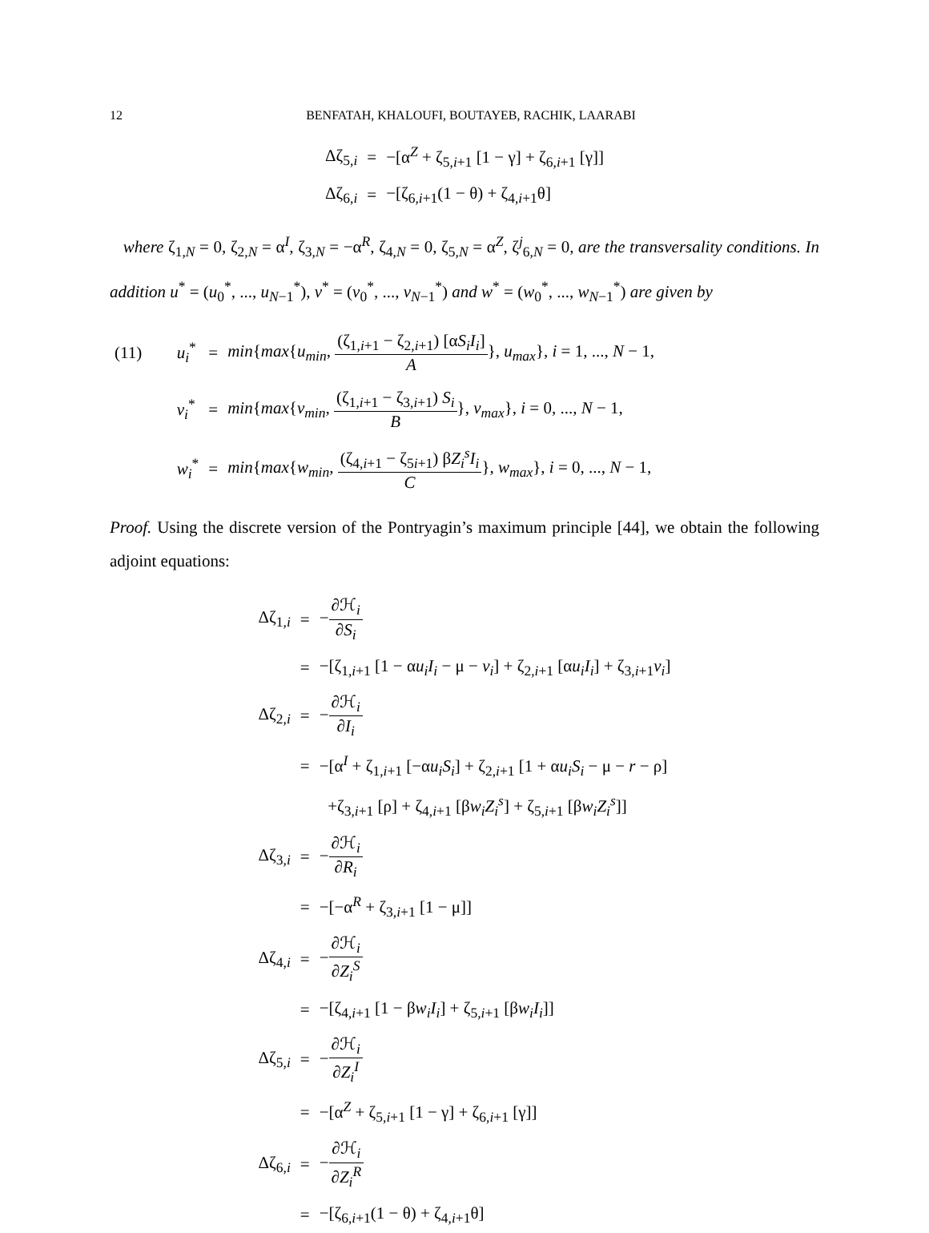12 BENFATAH, KHALOUFI, BOUTAYEB, RACHIK, LAARABI
| Δζ<sub>5,i</sub> | = | −[α<sup>Z</sup> + ζ<sub>5,i+1</sub> [1 − γ] + ζ<sub>6,i+1</sub> [γ]] |
| Δζ<sub>6,i</sub> | = | −[ζ<sub>6,i+1</sub>(1 − θ) + ζ<sub>4,i+1</sub>θ] |
where ζ<sub>1,N</sub> = 0, ζ<sub>2,N</sub> = α<sup>I</sup>, ζ<sub>3,N</sub> = −α<sup>R</sup>, ζ<sub>4,N</sub> = 0, ζ<sub>5,N</sub> = α<sup>Z</sup>, ζ<sup>j</sup><sub>6,N</sub> = 0, are the transversality conditions. In addition u<sup>*</sup> = (u<sub>0</sub><sup>*</sup>, ..., u<sub>N−1</sub><sup>*</sup>), v<sup>*</sup> = (v<sub>0</sub><sup>*</sup>, ..., v<sub>N−1</sub><sup>*</sup>) and w<sup>*</sup> = (w<sub>0</sub><sup>*</sup>, ..., w<sub>N−1</sub><sup>*</sup>) are given by
| (11) | u<sub>i</sub><sup>*</sup> | = | min { max { u<sub>min</sub> , (ζ<sub>1,i+1</sub> − ζ<sub>2,i+1</sub>) [α S<sub>i</sub>I<sub>i</sub> ] A }, u<sub>max</sub> }, i = 1, ..., N − 1, |
| | v<sub>i</sub><sup>*</sup> | = | min { max { v<sub>min</sub> , (ζ<sub>1,i+1</sub> − ζ<sub>3,i+1</sub>) S<sub>i</sub> B }, v<sub>max</sub> }, i = 0, ..., N − 1, |
| | w<sub>i</sub><sup>*</sup> | = | min { max { w<sub>min</sub> , (ζ<sub>4,i+1</sub> − ζ<sub>5i+1</sub>) β Z<sub>i</sub><sup>s</sup>I<sub>i</sub> C }, w<sub>max</sub> }, i = 0, ..., N − 1, |
Proof. Using the discrete version of the Pontryagin’s maximum principle [44], we obtain the following adjoint equations:
| Δζ<sub>1,i</sub> | = | − ∂ℋ<sub>i</sub> ∂ S<sub>i</sub> |
| | = | −[ζ<sub>1,i+1</sub> [1 − α u<sub>i</sub>I<sub>i</sub> − μ − v<sub>i</sub> ] + ζ<sub>2,i+1</sub> [α u<sub>i</sub>I<sub>i</sub> ] + ζ<sub>3,i+1</sub> v<sub>i</sub> ] |
| Δζ<sub>2,i</sub> | = | − ∂ℋ<sub>i</sub> ∂ I<sub>i</sub> |
| | = | −[α<sup>I</sup> + ζ<sub>1,i+1</sub> [−α u<sub>i</sub>S<sub>i</sub> ] + ζ<sub>2,i+1</sub> [1 + α u<sub>i</sub>S<sub>i</sub> − μ − r − ρ] |
| | | +ζ<sub>3,i+1</sub> [ρ] + ζ<sub>4,i+1</sub> [β w<sub>i</sub>Z<sub>i</sub><sup>s</sup> ] + ζ<sub>5,i+1</sub> [β w<sub>i</sub>Z<sub>i</sub><sup>s</sup> ]] |
| Δζ<sub>3,i</sub> | = | − ∂ℋ<sub>i</sub> ∂ R<sub>i</sub> |
| | = | −[−α<sup>R</sup> + ζ<sub>3,i+1</sub> [1 − μ]] |
| Δζ<sub>4,i</sub> | = | − ∂ℋ<sub>i</sub> ∂ Z<sub>i</sub><sup>S</sup> |
| | = | −[ζ<sub>4,i+1</sub> [1 − β w<sub>i</sub>I<sub>i</sub> ] + ζ<sub>5,i+1</sub> [β w<sub>i</sub>I<sub>i</sub> ]] |
| Δζ<sub>5,i</sub> | = | − ∂ℋ<sub>i</sub> ∂ Z<sub>i</sub><sup>I</sup> |
| | = | −[α<sup>Z</sup> + ζ<sub>5,i+1</sub> [1 − γ] + ζ<sub>6,i+1</sub> [γ]] |
| Δζ<sub>6,i</sub> | = | − ∂ℋ<sub>i</sub> ∂ Z<sub>i</sub><sup>R</sup> |
| | = | −[ζ<sub>6,i+1</sub>(1 − θ) + ζ<sub>4,i+1</sub>θ] |